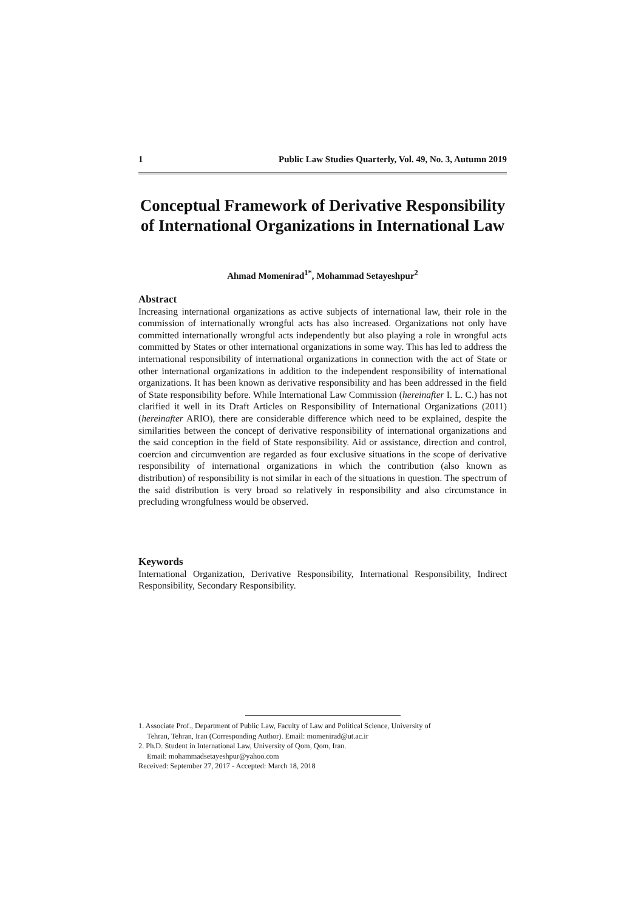1 Public Law Studies Quarterly, Vol. 49, No. 3, Autumn 2019
Conceptual Framework of Derivative Responsibility of International Organizations in International Law
Ahmad Momenirad<sup>1*</sup>, Mohammad Setayeshpur<sup>2</sup>
Abstract
Increasing international organizations as active subjects of international law, their role in the commission of internationally wrongful acts has also increased. Organizations not only have committed internationally wrongful acts independently but also playing a role in wrongful acts committed by States or other international organizations in some way. This has led to address the international responsibility of international organizations in connection with the act of State or other international organizations in addition to the independent responsibility of international organizations. It has been known as derivative responsibility and has been addressed in the field of State responsibility before. While International Law Commission (hereinafter I. L. C.) has not clarified it well in its Draft Articles on Responsibility of International Organizations (2011) (hereinafter ARIO), there are considerable difference which need to be explained, despite the similarities between the concept of derivative responsibility of international organizations and the said conception in the field of State responsibility. Aid or assistance, direction and control, coercion and circumvention are regarded as four exclusive situations in the scope of derivative responsibility of international organizations in which the contribution (also known as distribution) of responsibility is not similar in each of the situations in question. The spectrum of the said distribution is very broad so relatively in responsibility and also circumstance in precluding wrongfulness would be observed.
Keywords
International Organization, Derivative Responsibility, International Responsibility, Indirect Responsibility, Secondary Responsibility.
1. Associate Prof., Department of Public Law, Faculty of Law and Political Science, University of
Tehran, Tehran, Iran (Corresponding Author). Email: momenirad@ut.ac.ir
2. Ph.D. Student in International Law, University of Qom, Qom, Iran.
Email: mohammadsetayeshpur@yahoo.com
Received: September 27, 2017 - Accepted: March 18, 2018